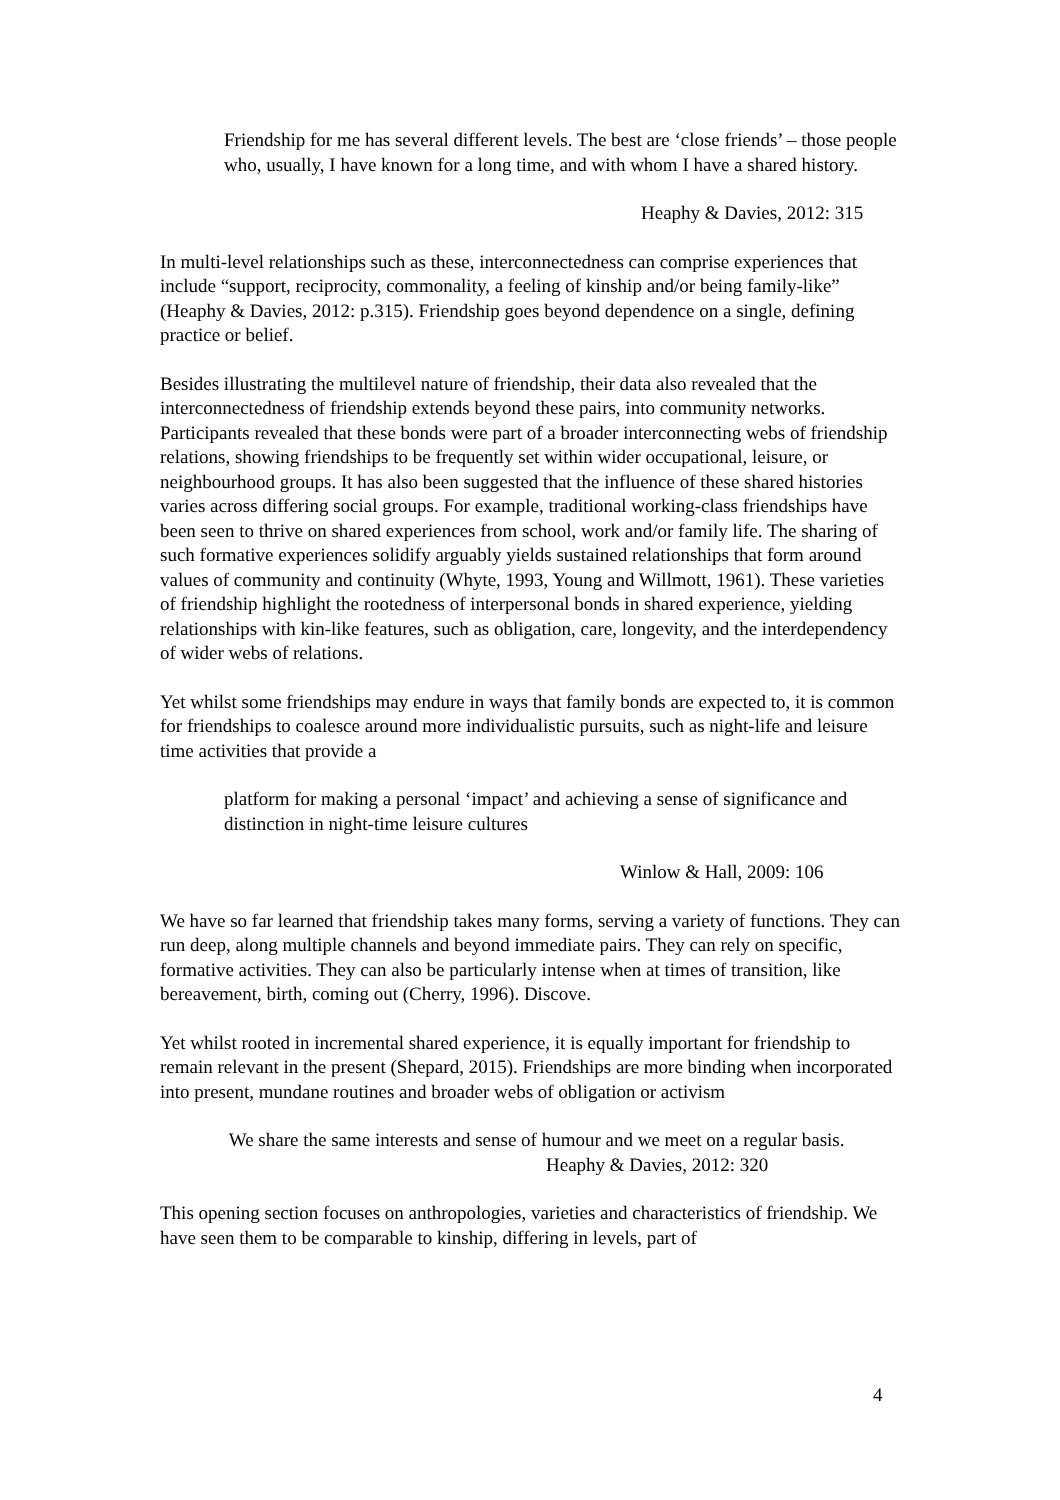Friendship for me has several different levels. The best are ‘close friends’ – those people who, usually, I have known for a long time, and with whom I have a shared history.
Heaphy & Davies, 2012: 315
In multi-level relationships such as these, interconnectedness can comprise experiences that include “support, reciprocity, commonality, a feeling of kinship and/or being family-like” (Heaphy & Davies, 2012: p.315). Friendship goes beyond dependence on a single, defining practice or belief.
Besides illustrating the multilevel nature of friendship, their data also revealed that the interconnectedness of friendship extends beyond these pairs, into community networks. Participants revealed that these bonds were part of a broader interconnecting webs of friendship relations, showing friendships to be frequently set within wider occupational, leisure, or neighbourhood groups. It has also been suggested that the influence of these shared histories varies across differing social groups. For example, traditional working-class friendships have been seen to thrive on shared experiences from school, work and/or family life. The sharing of such formative experiences solidify arguably yields sustained relationships that form around values of community and continuity (Whyte, 1993, Young and Willmott, 1961). These varieties of friendship highlight the rootedness of interpersonal bonds in shared experience, yielding relationships with kin-like features, such as obligation, care, longevity, and the interdependency of wider webs of relations.
Yet whilst some friendships may endure in ways that family bonds are expected to, it is common for friendships to coalesce around more individualistic pursuits, such as night-life and leisure time activities that provide a
platform for making a personal ‘impact’ and achieving a sense of significance and distinction in night-time leisure cultures
Winlow & Hall, 2009: 106
We have so far learned that friendship takes many forms, serving a variety of functions. They can run deep, along multiple channels and beyond immediate pairs. They can rely on specific, formative activities. They can also be particularly intense when at times of transition, like bereavement, birth, coming out (Cherry, 1996). Discove.
Yet whilst rooted in incremental shared experience, it is equally important for friendship to remain relevant in the present (Shepard, 2015). Friendships are more binding when incorporated into present, mundane routines and broader webs of obligation or activism
We share the same interests and sense of humour and we meet on a regular basis.
Heaphy & Davies, 2012: 320
This opening section focuses on anthropologies, varieties and characteristics of friendship. We have seen them to be comparable to kinship, differing in levels, part of
4